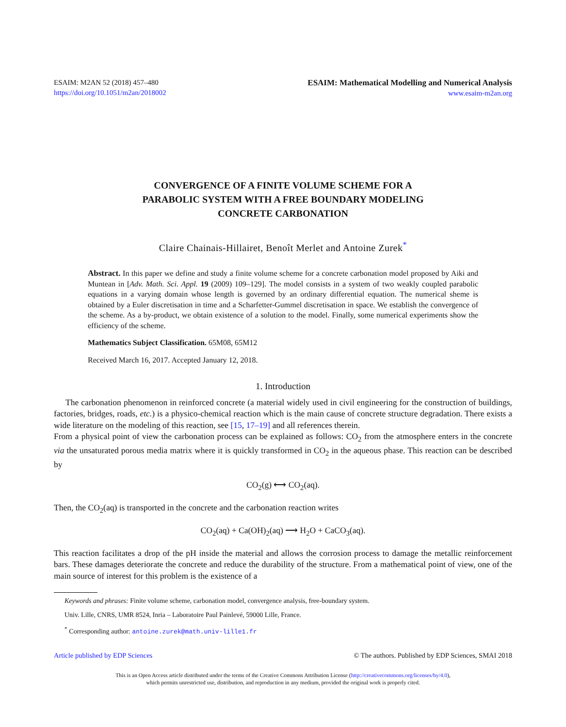ESAIM: M2AN 52 (2018) 457–480
https://doi.org/10.1051/m2an/2018002
ESAIM: Mathematical Modelling and Numerical Analysis
www.esaim-m2an.org
CONVERGENCE OF A FINITE VOLUME SCHEME FOR A
PARABOLIC SYSTEM WITH A FREE BOUNDARY MODELING
CONCRETE CARBONATION
Claire Chainais-Hillairet, Benoît Merlet and Antoine Zurek<sup>*</sup>
Abstract. In this paper we define and study a finite volume scheme for a concrete carbonation model proposed by Aiki and Muntean in [Adv. Math. Sci. Appl. 19 (2009) 109–129]. The model consists in a system of two weakly coupled parabolic equations in a varying domain whose length is governed by an ordinary differential equation. The numerical sheme is obtained by a Euler discretisation in time and a Scharfetter-Gummel discretisation in space. We establish the convergence of the scheme. As a by-product, we obtain existence of a solution to the model. Finally, some numerical experiments show the efficiency of the scheme.
Mathematics Subject Classification. 65M08, 65M12
Received March 16, 2017. Accepted January 12, 2018.
1. Introduction
The carbonation phenomenon in reinforced concrete (a material widely used in civil engineering for the construction of buildings, factories, bridges, roads, etc.) is a physico-chemical reaction which is the main cause of concrete structure degradation. There exists a wide literature on the modeling of this reaction, see [15, 17–19] and all references therein.
From a physical point of view the carbonation process can be explained as follows: CO<sub>2</sub> from the atmosphere enters in the concrete via the unsaturated porous media matrix where it is quickly transformed in CO<sub>2</sub> in the aqueous phase. This reaction can be described by
CO<sub>2</sub>(g) ⟷ CO<sub>2</sub>(aq).
Then, the CO<sub>2</sub>(aq) is transported in the concrete and the carbonation reaction writes
CO<sub>2</sub>(aq) + Ca(OH)<sub>2</sub>(aq) ⟶ H<sub>2</sub>O + CaCO<sub>3</sub>(aq).
This reaction facilitates a drop of the pH inside the material and allows the corrosion process to damage the metallic reinforcement bars. These damages deteriorate the concrete and reduce the durability of the structure. From a mathematical point of view, one of the main source of interest for this problem is the existence of a
Keywords and phrases: Finite volume scheme, carbonation model, convergence analysis, free-boundary system.
Univ. Lille, CNRS, UMR 8524, Inria – Laboratoire Paul Painlevé, 59000 Lille, France.
<sup>*</sup> Corresponding author: antoine.zurek@math.univ-lille1.fr
Article published by EDP Sciences © The authors. Published by EDP Sciences, SMAI 2018
This is an Open Access article distributed under the terms of the Creative Commons Attribution License (http://creativecommons.org/licenses/by/4.0),
which permits unrestricted use, distribution, and reproduction in any medium, provided the original work is properly cited.